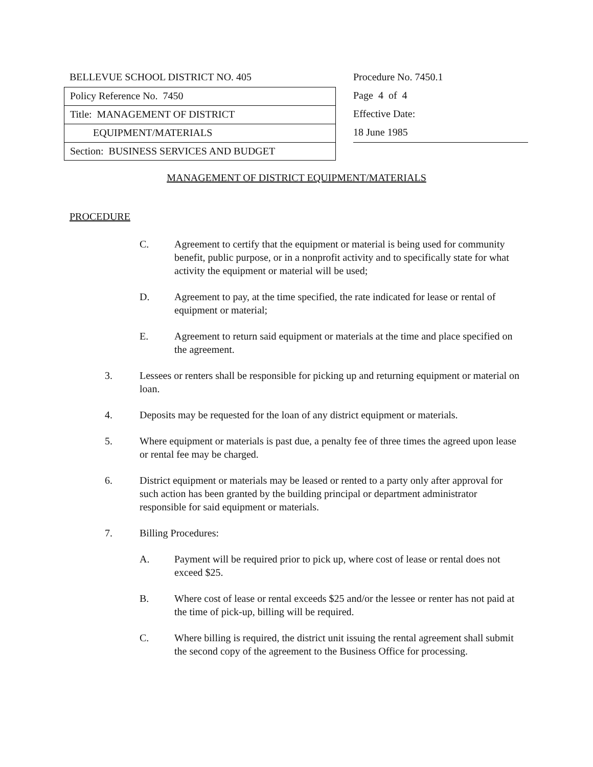BELLEVUE SCHOOL DISTRICT NO. 405
Policy Reference No. 7450
Title: MANAGEMENT OF DISTRICT
EQUIPMENT/MATERIALS
Section: BUSINESS SERVICES AND BUDGET
Procedure No. 7450.1
Page 4 of 4
Effective Date:
18 June 1985
MANAGEMENT OF DISTRICT EQUIPMENT/MATERIALS
PROCEDURE
C. Agreement to certify that the equipment or material is being used for community benefit, public purpose, or in a nonprofit activity and to specifically state for what activity the equipment or material will be used;
D. Agreement to pay, at the time specified, the rate indicated for lease or rental of equipment or material;
E. Agreement to return said equipment or materials at the time and place specified on the agreement.
3. Lessees or renters shall be responsible for picking up and returning equipment or material on loan.
4. Deposits may be requested for the loan of any district equipment or materials.
5. Where equipment or materials is past due, a penalty fee of three times the agreed upon lease or rental fee may be charged.
6. District equipment or materials may be leased or rented to a party only after approval for such action has been granted by the building principal or department administrator responsible for said equipment or materials.
7. Billing Procedures:
A. Payment will be required prior to pick up, where cost of lease or rental does not exceed $25.
B. Where cost of lease or rental exceeds $25 and/or the lessee or renter has not paid at the time of pick-up, billing will be required.
C. Where billing is required, the district unit issuing the rental agreement shall submit the second copy of the agreement to the Business Office for processing.